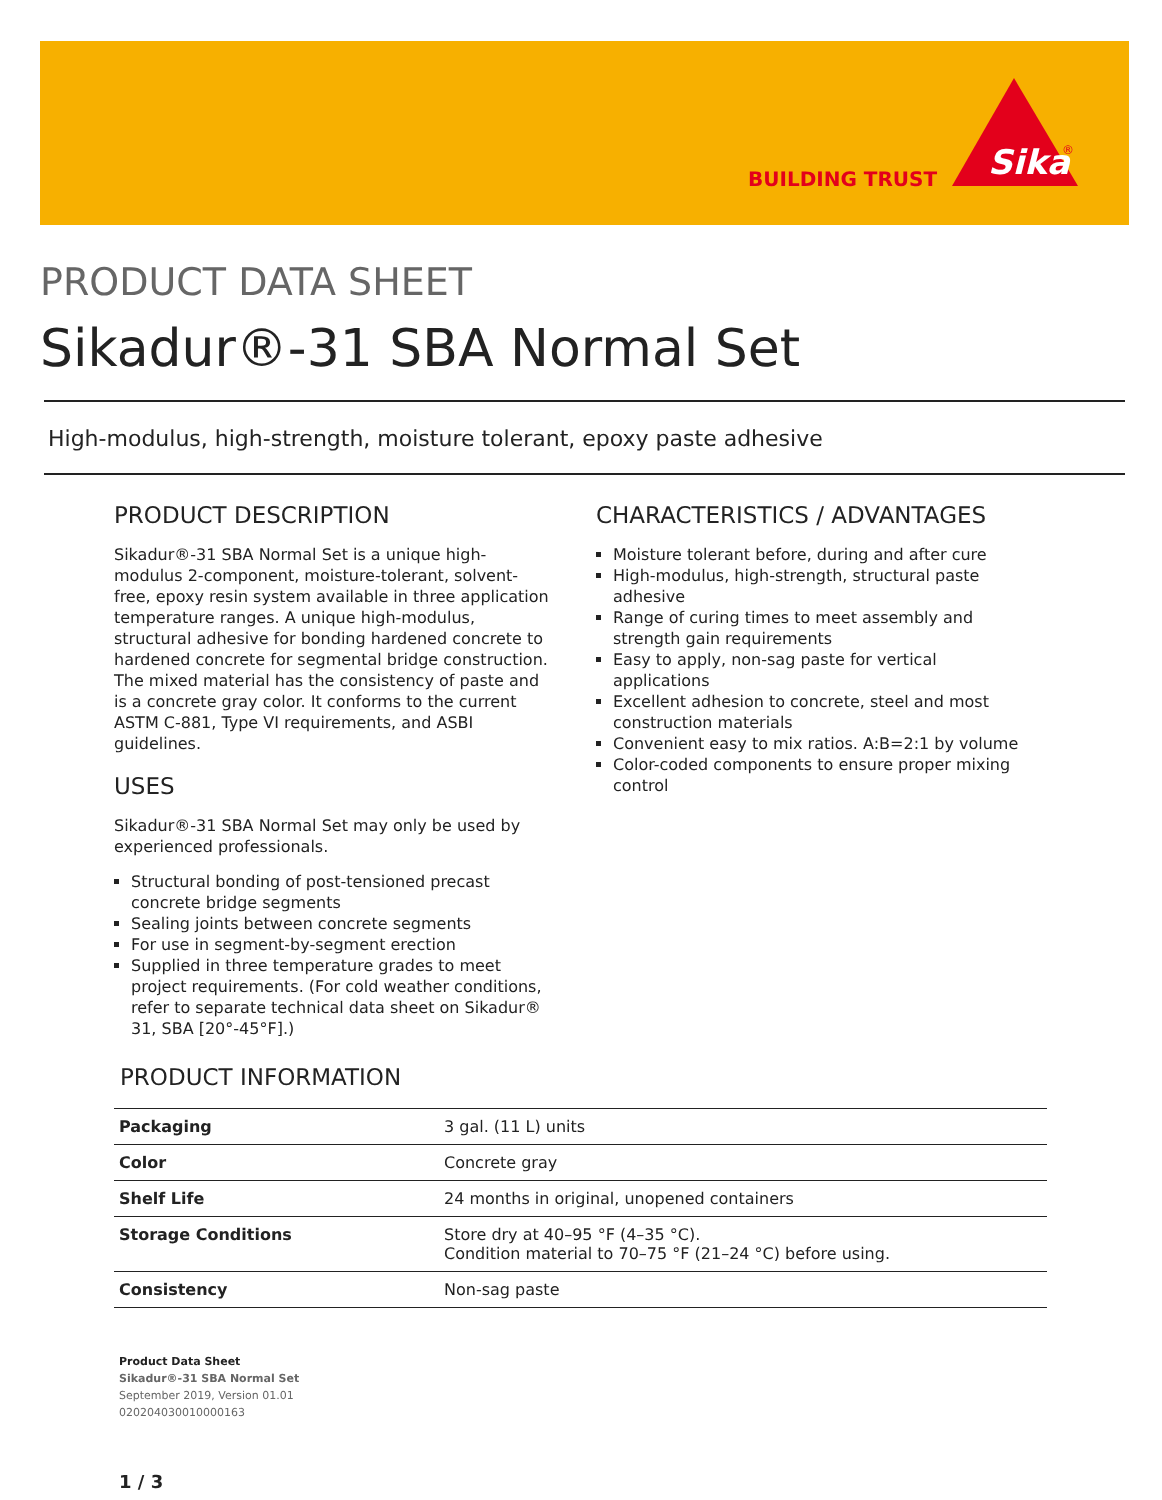BUILDING TRUST
Sika
®
PRODUCT DATA SHEET
Sikadur®-31 SBA Normal Set
High-modulus, high-strength, moisture tolerant, epoxy paste adhesive
PRODUCT DESCRIPTION
Sikadur®-31 SBA Normal Set is a unique high-modulus 2-component, moisture-tolerant, solvent-free, epoxy resin system available in three application temperature ranges. A unique high-modulus, structural adhesive for bonding hardened concrete to hardened concrete for segmental bridge construction. The mixed material has the consistency of paste and is a concrete gray color. It conforms to the current ASTM C-881, Type VI requirements, and ASBI guidelines.
USES
Sikadur®-31 SBA Normal Set may only be used by experienced professionals.
Structural bonding of post-tensioned precast concrete bridge segments
Sealing joints between concrete segments
For use in segment-by-segment erection
Supplied in three temperature grades to meet project requirements. (For cold weather conditions, refer to separate technical data sheet on Sikadur® 31, SBA [20°-45°F].)
CHARACTERISTICS / ADVANTAGES
Moisture tolerant before, during and after cure
High-modulus, high-strength, structural paste adhesive
Range of curing times to meet assembly and strength gain requirements
Easy to apply, non-sag paste for vertical applications
Excellent adhesion to concrete, steel and most construction materials
Convenient easy to mix ratios. A:B=2:1 by volume
Color-coded components to ensure proper mixing control
PRODUCT INFORMATION
| Packaging | 3 gal. (11 L) units |
| Color | Concrete gray |
| Shelf Life | 24 months in original, unopened containers |
| Storage Conditions | Store dry at 40–95 °F (4–35 °C). Condition material to 70–75 °F (21–24 °C) before using. |
| Consistency | Non-sag paste |
Product Data Sheet
Sikadur®-31 SBA Normal Set
September 2019, Version 01.01
020204030010000163
1 / 3